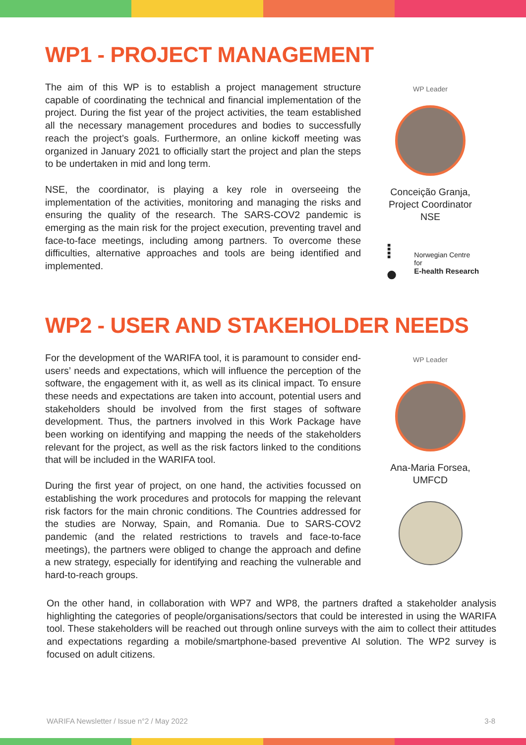WP1 - PROJECT MANAGEMENT
The aim of this WP is to establish a project management structure capable of coordinating the technical and financial implementation of the project. During the fist year of the project activities, the team established all the necessary management procedures and bodies to successfully reach the project’s goals. Furthermore, an online kickoff meeting was organized in January 2021 to officially start the project and plan the steps to be undertaken in mid and long term.
NSE, the coordinator, is playing a key role in overseeing the implementation of the activities, monitoring and managing the risks and ensuring the quality of the research. The SARS-COV2 pandemic is emerging as the main risk for the project execution, preventing travel and face-to-face meetings, including among partners. To overcome these difficulties, alternative approaches and tools are being identified and implemented.
WP Leader
Conceição Granja,
Project Coordinator
NSE
⁞● Norwegian Centre for
E-health Research
WP2 - USER AND STAKEHOLDER NEEDS
For the development of the WARIFA tool, it is paramount to consider end-users’ needs and expectations, which will influence the perception of the software, the engagement with it, as well as its clinical impact. To ensure these needs and expectations are taken into account, potential users and stakeholders should be involved from the first stages of software development. Thus, the partners involved in this Work Package have been working on identifying and mapping the needs of the stakeholders relevant for the project, as well as the risk factors linked to the conditions that will be included in the WARIFA tool.
During the first year of project, on one hand, the activities focussed on establishing the work procedures and protocols for mapping the relevant risk factors for the main chronic conditions. The Countries addressed for the studies are Norway, Spain, and Romania. Due to SARS-COV2 pandemic (and the related restrictions to travels and face-to-face meetings), the partners were obliged to change the approach and define a new strategy, especially for identifying and reaching the vulnerable and hard-to-reach groups.
WP Leader
Ana-Maria Forsea,
UMFCD
On the other hand, in collaboration with WP7 and WP8, the partners drafted a stakeholder analysis highlighting the categories of people/organisations/sectors that could be interested in using the WARIFA tool. These stakeholders will be reached out through online surveys with the aim to collect their attitudes and expectations regarding a mobile/smartphone-based preventive AI solution. The WP2 survey is focused on adult citizens.
WARIFA Newsletter / Issue n°2 / May 2022 3-8